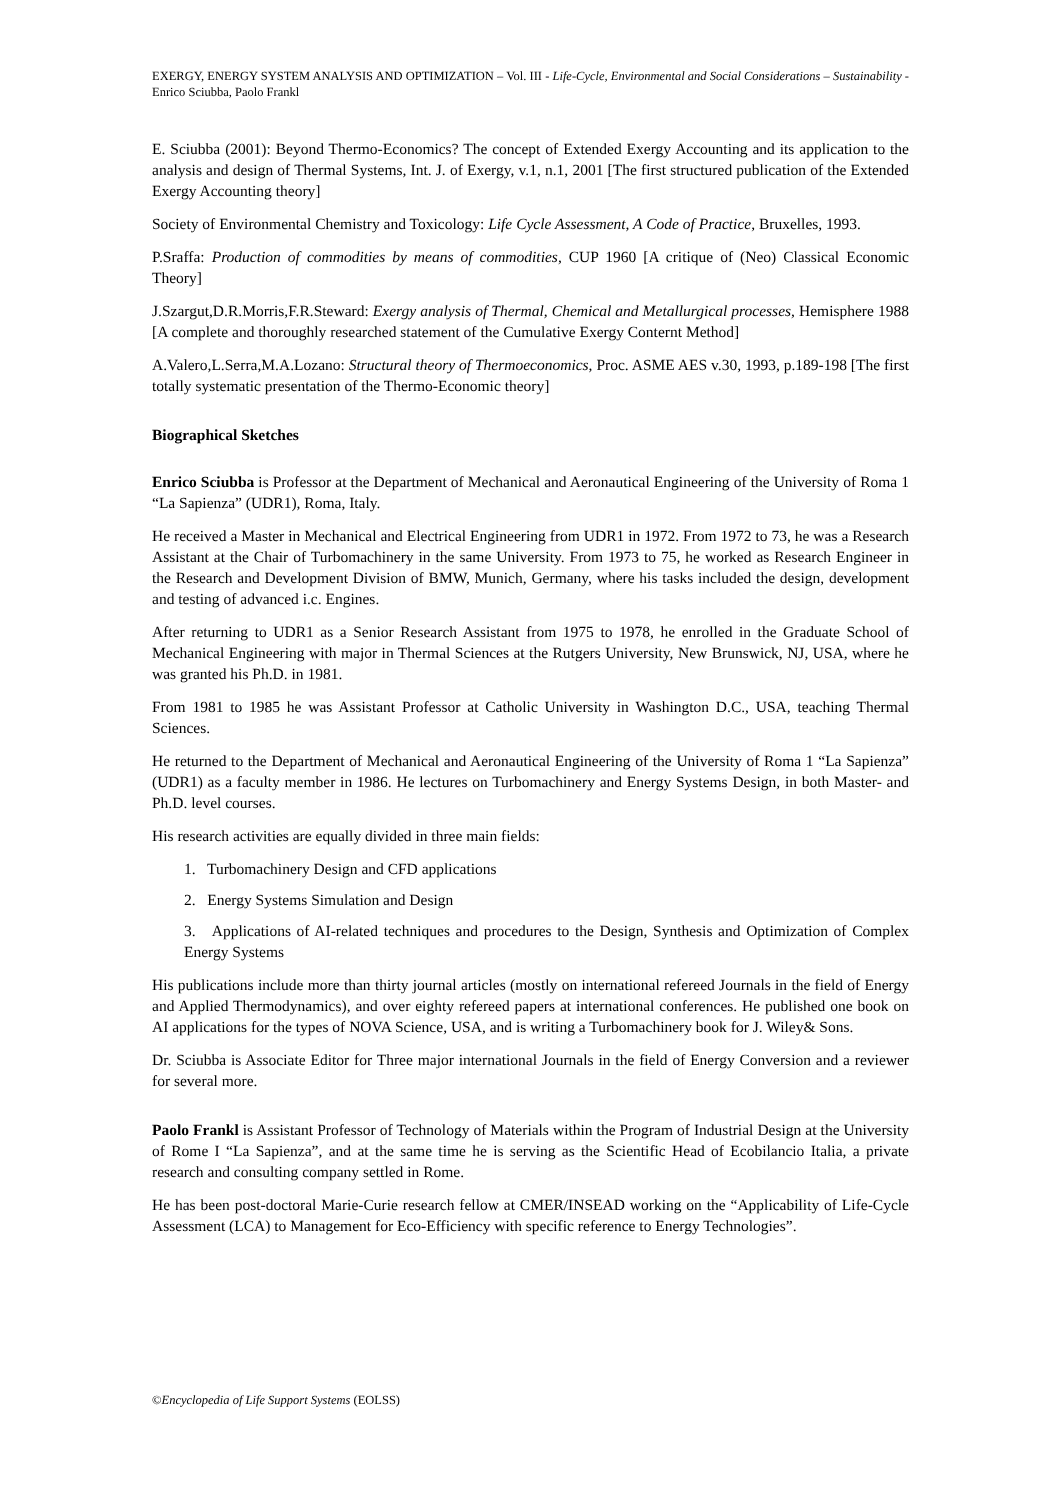EXERGY, ENERGY SYSTEM ANALYSIS AND OPTIMIZATION – Vol. III - Life-Cycle, Environmental and Social Considerations – Sustainability - Enrico Sciubba, Paolo Frankl
E. Sciubba (2001): Beyond Thermo-Economics? The concept of Extended Exergy Accounting and its application to the analysis and design of Thermal Systems, Int. J. of Exergy, v.1, n.1, 2001 [The first structured publication of the Extended Exergy Accounting theory]
Society of Environmental Chemistry and Toxicology: Life Cycle Assessment, A Code of Practice, Bruxelles, 1993.
P.Sraffa: Production of commodities by means of commodities, CUP 1960 [A critique of (Neo) Classical Economic Theory]
J.Szargut,D.R.Morris,F.R.Steward: Exergy analysis of Thermal, Chemical and Metallurgical processes, Hemisphere 1988 [A complete and thoroughly researched statement of the Cumulative Exergy Conternt Method]
A.Valero,L.Serra,M.A.Lozano: Structural theory of Thermoeconomics, Proc. ASME AES v.30, 1993, p.189-198 [The first totally systematic presentation of the Thermo-Economic theory]
Biographical Sketches
Enrico Sciubba is Professor at the Department of Mechanical and Aeronautical Engineering of the University of Roma 1 “La Sapienza” (UDR1), Roma, Italy.
He received a Master in Mechanical and Electrical Engineering from UDR1 in 1972. From 1972 to 73, he was a Research Assistant at the Chair of Turbomachinery in the same University. From 1973 to 75, he worked as Research Engineer in the Research and Development Division of BMW, Munich, Germany, where his tasks included the design, development and testing of advanced i.c. Engines.
After returning to UDR1 as a Senior Research Assistant from 1975 to 1978, he enrolled in the Graduate School of Mechanical Engineering with major in Thermal Sciences at the Rutgers University, New Brunswick, NJ, USA, where he was granted his Ph.D. in 1981.
From 1981 to 1985 he was Assistant Professor at Catholic University in Washington D.C., USA, teaching Thermal Sciences.
He returned to the Department of Mechanical and Aeronautical Engineering of the University of Roma 1 “La Sapienza” (UDR1) as a faculty member in 1986. He lectures on Turbomachinery and Energy Systems Design, in both Master- and Ph.D. level courses.
His research activities are equally divided in three main fields:
1. Turbomachinery Design and CFD applications
2. Energy Systems Simulation and Design
3. Applications of AI-related techniques and procedures to the Design, Synthesis and Optimization of Complex Energy Systems
His publications include more than thirty journal articles (mostly on international refereed Journals in the field of Energy and Applied Thermodynamics), and over eighty refereed papers at international conferences. He published one book on AI applications for the types of NOVA Science, USA, and is writing a Turbomachinery book for J. Wiley& Sons.
Dr. Sciubba is Associate Editor for Three major international Journals in the field of Energy Conversion and a reviewer for several more.
Paolo Frankl is Assistant Professor of Technology of Materials within the Program of Industrial Design at the University of Rome I “La Sapienza”, and at the same time he is serving as the Scientific Head of Ecobilancio Italia, a private research and consulting company settled in Rome.
He has been post-doctoral Marie-Curie research fellow at CMER/INSEAD working on the “Applicability of Life-Cycle Assessment (LCA) to Management for Eco-Efficiency with specific reference to Energy Technologies”.
©Encyclopedia of Life Support Systems (EOLSS)